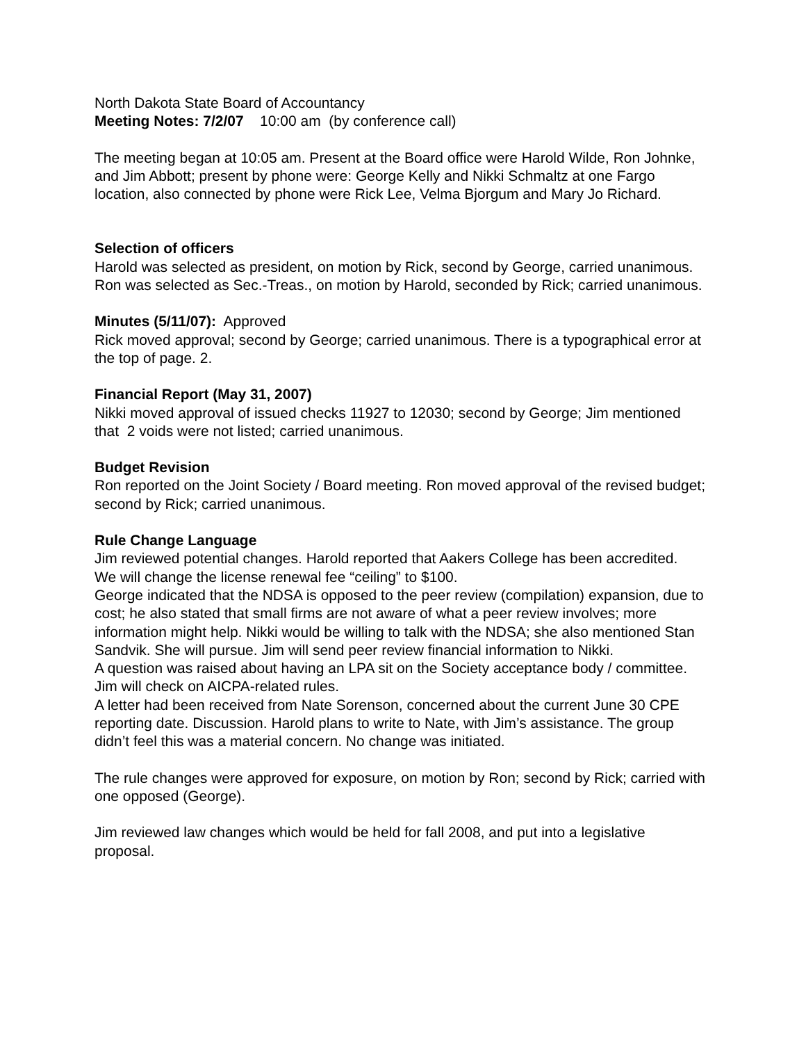North Dakota State Board of Accountancy
Meeting Notes: 7/2/07 10:00 am (by conference call)
The meeting began at 10:05 am. Present at the Board office were Harold Wilde, Ron Johnke, and Jim Abbott; present by phone were: George Kelly and Nikki Schmaltz at one Fargo location, also connected by phone were Rick Lee, Velma Bjorgum and Mary Jo Richard.
Selection of officers
Harold was selected as president, on motion by Rick, second by George, carried unanimous.
Ron was selected as Sec.-Treas., on motion by Harold, seconded by Rick; carried unanimous.
Minutes (5/11/07): Approved
Rick moved approval; second by George; carried unanimous. There is a typographical error at the top of page. 2.
Financial Report (May 31, 2007)
Nikki moved approval of issued checks 11927 to 12030; second by George; Jim mentioned that 2 voids were not listed; carried unanimous.
Budget Revision
Ron reported on the Joint Society / Board meeting. Ron moved approval of the revised budget; second by Rick; carried unanimous.
Rule Change Language
Jim reviewed potential changes. Harold reported that Aakers College has been accredited.
We will change the license renewal fee “ceiling” to $100.
George indicated that the NDSA is opposed to the peer review (compilation) expansion, due to cost; he also stated that small firms are not aware of what a peer review involves; more information might help. Nikki would be willing to talk with the NDSA; she also mentioned Stan Sandvik. She will pursue. Jim will send peer review financial information to Nikki.
A question was raised about having an LPA sit on the Society acceptance body / committee. Jim will check on AICPA-related rules.
A letter had been received from Nate Sorenson, concerned about the current June 30 CPE reporting date. Discussion. Harold plans to write to Nate, with Jim’s assistance. The group didn’t feel this was a material concern. No change was initiated.
The rule changes were approved for exposure, on motion by Ron; second by Rick; carried with one opposed (George).
Jim reviewed law changes which would be held for fall 2008, and put into a legislative proposal.